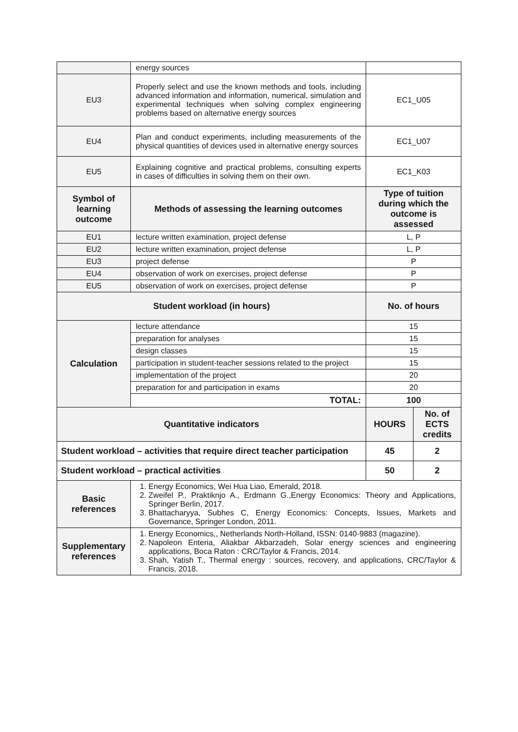| | energy sources | | |
| EU3 | Properly select and use the known methods and tools, including advanced information and information, numerical, simulation and experimental techniques when solving complex engineering problems based on alternative energy sources | EC1_U05 | |
| EU4 | Plan and conduct experiments, including measurements of the physical quantities of devices used in alternative energy sources | EC1_U07 | |
| EU5 | Explaining cognitive and practical problems, consulting experts in cases of difficulties in solving them on their own. | EC1_K03 | |
| Symbol of learning outcome | Methods of assessing the learning outcomes | Type of tuition during which the outcome is assessed | |
| EU1 | lecture written examination, project defense | L, P | |
| EU2 | lecture written examination, project defense | L, P | |
| EU3 | project defense | P | |
| EU4 | observation of work on exercises, project defense | P | |
| EU5 | observation of work on exercises, project defense | P | |
| Student workload (in hours) | | No. of hours | |
| Calculation | lecture attendance | 15 | |
| | preparation for analyses | 15 | |
| | design classes | 15 | |
| | participation in student-teacher sessions related to the project | 15 | |
| | implementation of the project | 20 | |
| | preparation for and participation in exams | 20 | |
| | TOTAL: | 100 | |
| Quantitative indicators | | HOURS | No. of ECTS credits |
| Student workload – activities that require direct teacher participation | | 45 | 2 |
| Student workload – practical activities | | 50 | 2 |
| Basic references | 1. Energy Economics, Wei Hua Liao, Emerald, 2018. 2. Zweifel P., Praktiknjo A., Erdmann G.,Energy Economics: Theory and Applications, Springer Berlin, 2017. 3. Bhattacharyya, Subhes C, Energy Economics: Concepts, Issues, Markets and Governance, Springer London, 2011. | | |
| Supplementary references | 1. Energy Economics,, Netherlands North-Holland, ISSN: 0140-9883 (magazine). 2. Napoleon Enteria, Aliakbar Akbarzadeh, Solar energy sciences and engineering applications, Boca Raton : CRC/Taylor & Francis, 2014. 3. Shah, Yatish T., Thermal energy : sources, recovery, and applications, CRC/Taylor & Francis, 2018. | | |